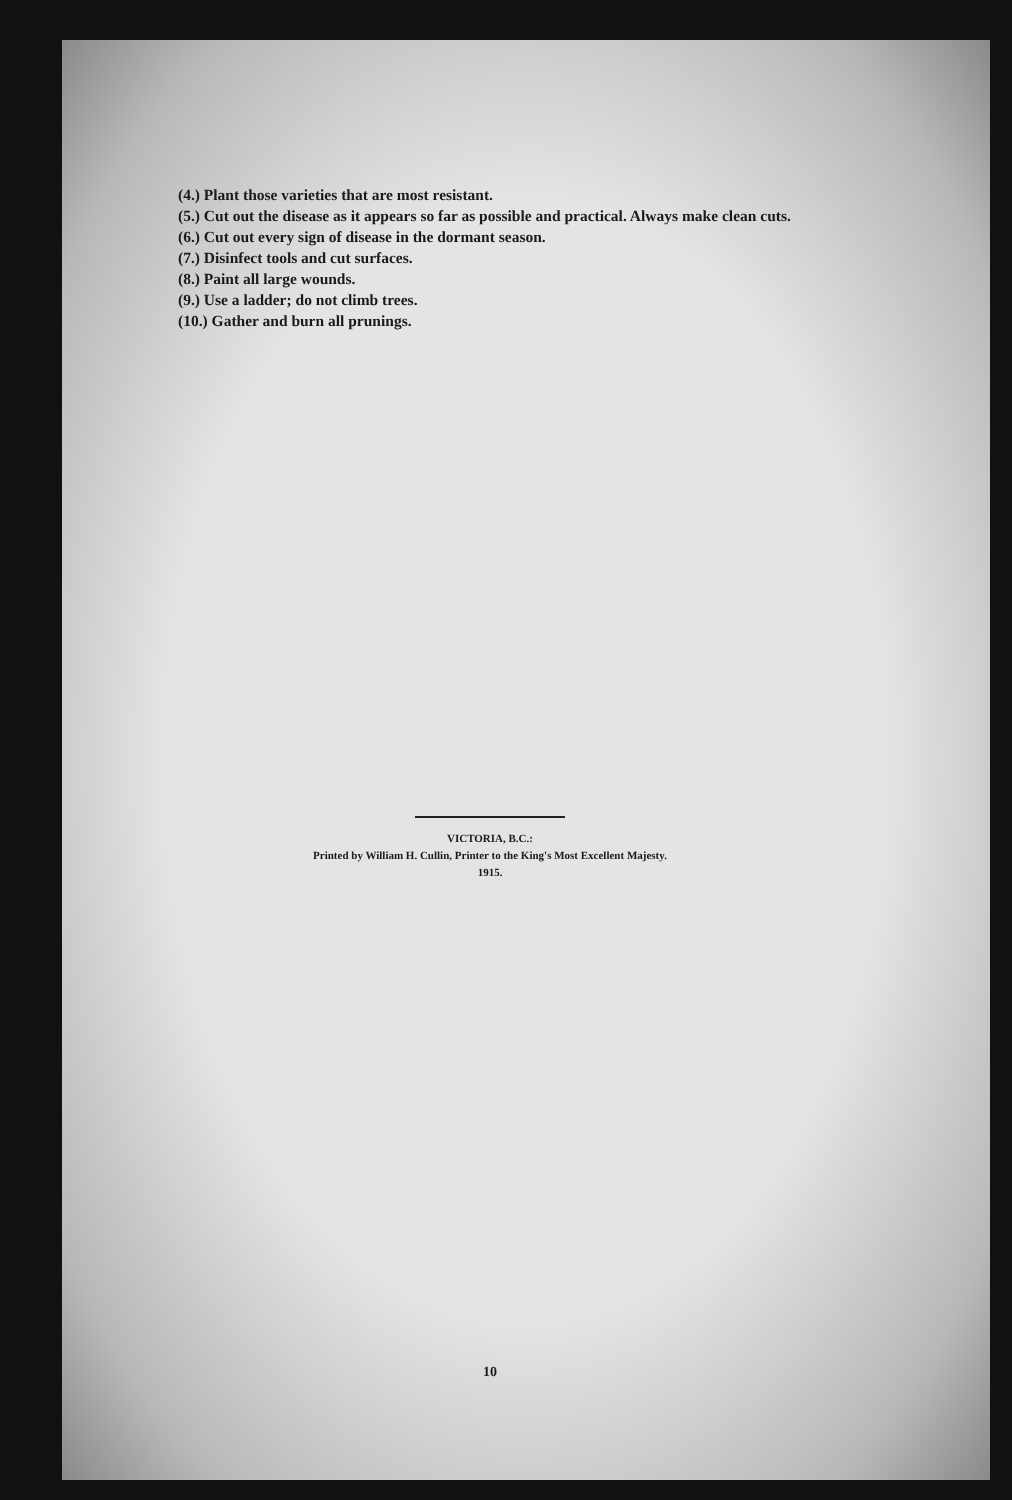(4.) Plant those varieties that are most resistant.
(5.) Cut out the disease as it appears so far as possible and practical. Always make clean cuts.
(6.) Cut out every sign of disease in the dormant season.
(7.) Disinfect tools and cut surfaces.
(8.) Paint all large wounds.
(9.) Use a ladder; do not climb trees.
(10.) Gather and burn all prunings.
VICTORIA, B.C.:
Printed by William H. Cullin, Printer to the King's Most Excellent Majesty.
1915.
10